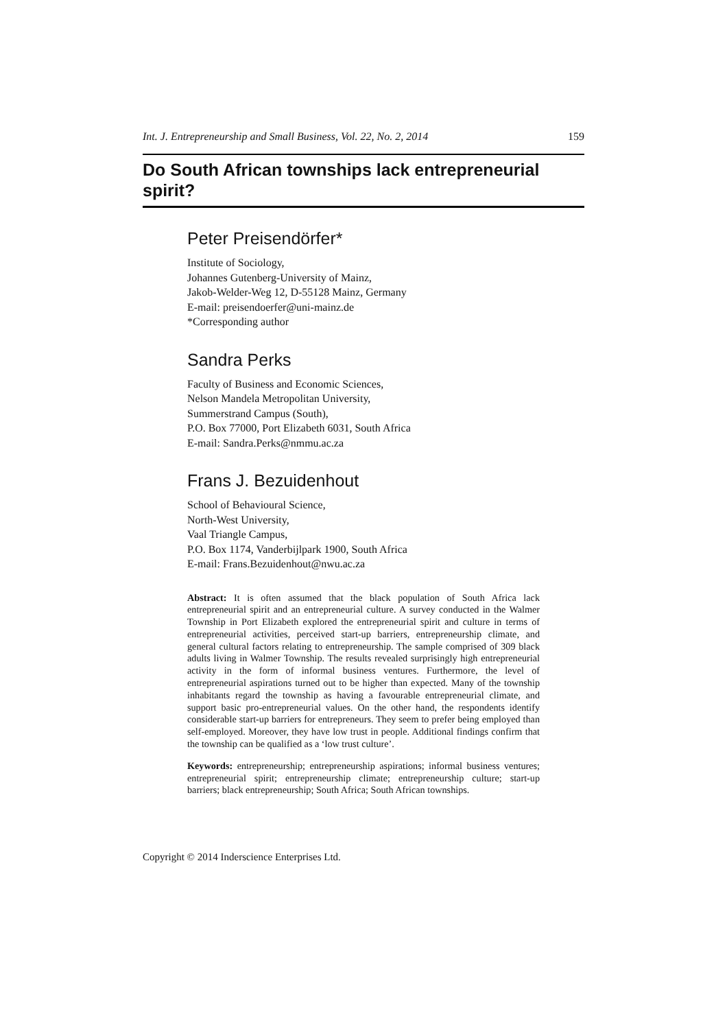Int. J. Entrepreneurship and Small Business, Vol. 22, No. 2, 2014 159
Do South African townships lack entrepreneurial spirit?
Peter Preisendörfer*
Institute of Sociology,
Johannes Gutenberg-University of Mainz,
Jakob-Welder-Weg 12, D-55128 Mainz, Germany
E-mail: preisendoerfer@uni-mainz.de
*Corresponding author
Sandra Perks
Faculty of Business and Economic Sciences,
Nelson Mandela Metropolitan University,
Summerstrand Campus (South),
P.O. Box 77000, Port Elizabeth 6031, South Africa
E-mail: Sandra.Perks@nmmu.ac.za
Frans J. Bezuidenhout
School of Behavioural Science,
North-West University,
Vaal Triangle Campus,
P.O. Box 1174, Vanderbijlpark 1900, South Africa
E-mail: Frans.Bezuidenhout@nwu.ac.za
Abstract: It is often assumed that the black population of South Africa lack entrepreneurial spirit and an entrepreneurial culture. A survey conducted in the Walmer Township in Port Elizabeth explored the entrepreneurial spirit and culture in terms of entrepreneurial activities, perceived start-up barriers, entrepreneurship climate, and general cultural factors relating to entrepreneurship. The sample comprised of 309 black adults living in Walmer Township. The results revealed surprisingly high entrepreneurial activity in the form of informal business ventures. Furthermore, the level of entrepreneurial aspirations turned out to be higher than expected. Many of the township inhabitants regard the township as having a favourable entrepreneurial climate, and support basic pro-entrepreneurial values. On the other hand, the respondents identify considerable start-up barriers for entrepreneurs. They seem to prefer being employed than self-employed. Moreover, they have low trust in people. Additional findings confirm that the township can be qualified as a ‘low trust culture’.
Keywords: entrepreneurship; entrepreneurship aspirations; informal business ventures; entrepreneurial spirit; entrepreneurship climate; entrepreneurship culture; start-up barriers; black entrepreneurship; South Africa; South African townships.
Copyright © 2014 Inderscience Enterprises Ltd.